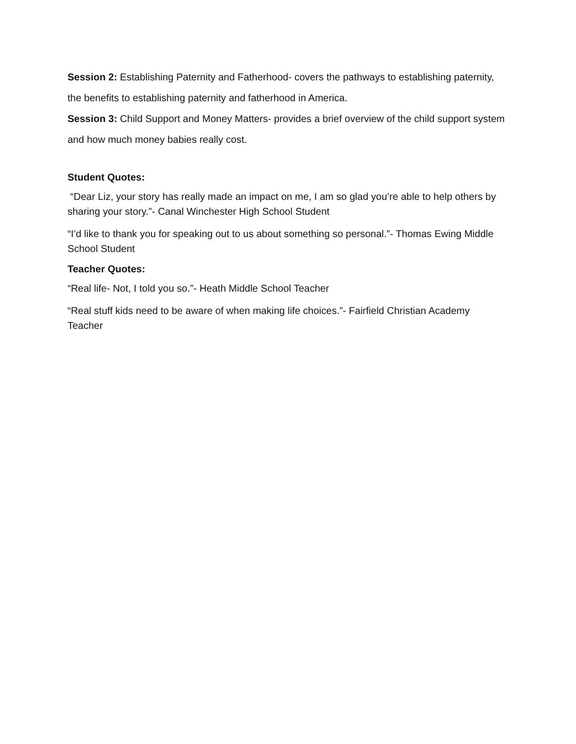Session 2: Establishing Paternity and Fatherhood- covers the pathways to establishing paternity, the benefits to establishing paternity and fatherhood in America.
Session 3: Child Support and Money Matters- provides a brief overview of the child support system and how much money babies really cost.
Student Quotes:
“Dear Liz, your story has really made an impact on me, I am so glad you’re able to help others by sharing your story.”- Canal Winchester High School Student
“I’d like to thank you for speaking out to us about something so personal.”- Thomas Ewing Middle School Student
Teacher Quotes:
“Real life- Not, I told you so.”- Heath Middle School Teacher
“Real stuff kids need to be aware of when making life choices.”- Fairfield Christian Academy Teacher